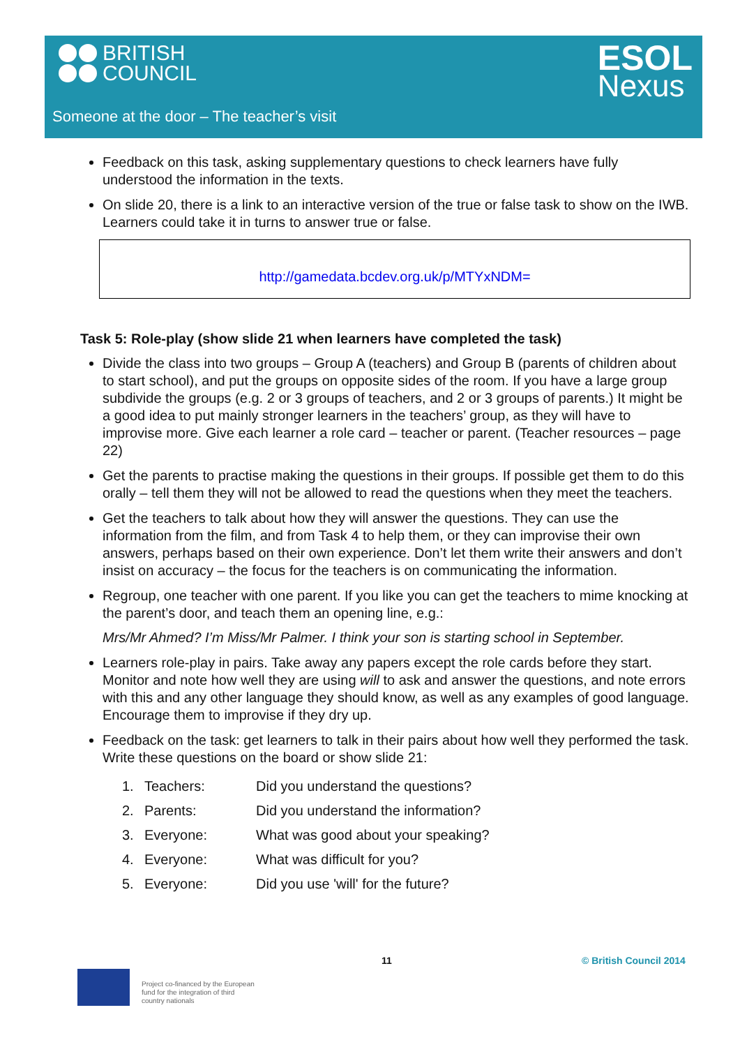BRITISH
COUNCIL
ESOL
Nexus
Someone at the door – The teacher’s visit
Feedback on this task, asking supplementary questions to check learners have fully understood the information in the texts.
On slide 20, there is a link to an interactive version of the true or false task to show on the IWB. Learners could take it in turns to answer true or false.
http://gamedata.bcdev.org.uk/p/MTYxNDM=
Task 5: Role-play (show slide 21 when learners have completed the task)
Divide the class into two groups – Group A (teachers) and Group B (parents of children about to start school), and put the groups on opposite sides of the room. If you have a large group subdivide the groups (e.g. 2 or 3 groups of teachers, and 2 or 3 groups of parents.) It might be a good idea to put mainly stronger learners in the teachers’ group, as they will have to improvise more. Give each learner a role card – teacher or parent. (Teacher resources – page 22)
Get the parents to practise making the questions in their groups. If possible get them to do this orally – tell them they will not be allowed to read the questions when they meet the teachers.
Get the teachers to talk about how they will answer the questions. They can use the information from the film, and from Task 4 to help them, or they can improvise their own answers, perhaps based on their own experience. Don’t let them write their answers and don’t insist on accuracy – the focus for the teachers is on communicating the information.
Regroup, one teacher with one parent. If you like you can get the teachers to mime knocking at the parent’s door, and teach them an opening line, e.g.:
Mrs/Mr Ahmed? I’m Miss/Mr Palmer. I think your son is starting school in September.
Learners role-play in pairs. Take away any papers except the role cards before they start. Monitor and note how well they are using will to ask and answer the questions, and note errors with this and any other language they should know, as well as any examples of good language. Encourage them to improvise if they dry up.
Feedback on the task: get learners to talk in their pairs about how well they performed the task. Write these questions on the board or show slide 21:
| 1. | Teachers: | Did you understand the questions? |
| 2. | Parents: | Did you understand the information? |
| 3. | Everyone: | What was good about your speaking? |
| 4. | Everyone: | What was difficult for you? |
| 5. | Everyone: | Did you use 'will' for the future? |
11 © British Council 2014
Project co-financed by the European
fund for the integration of third
country nationals